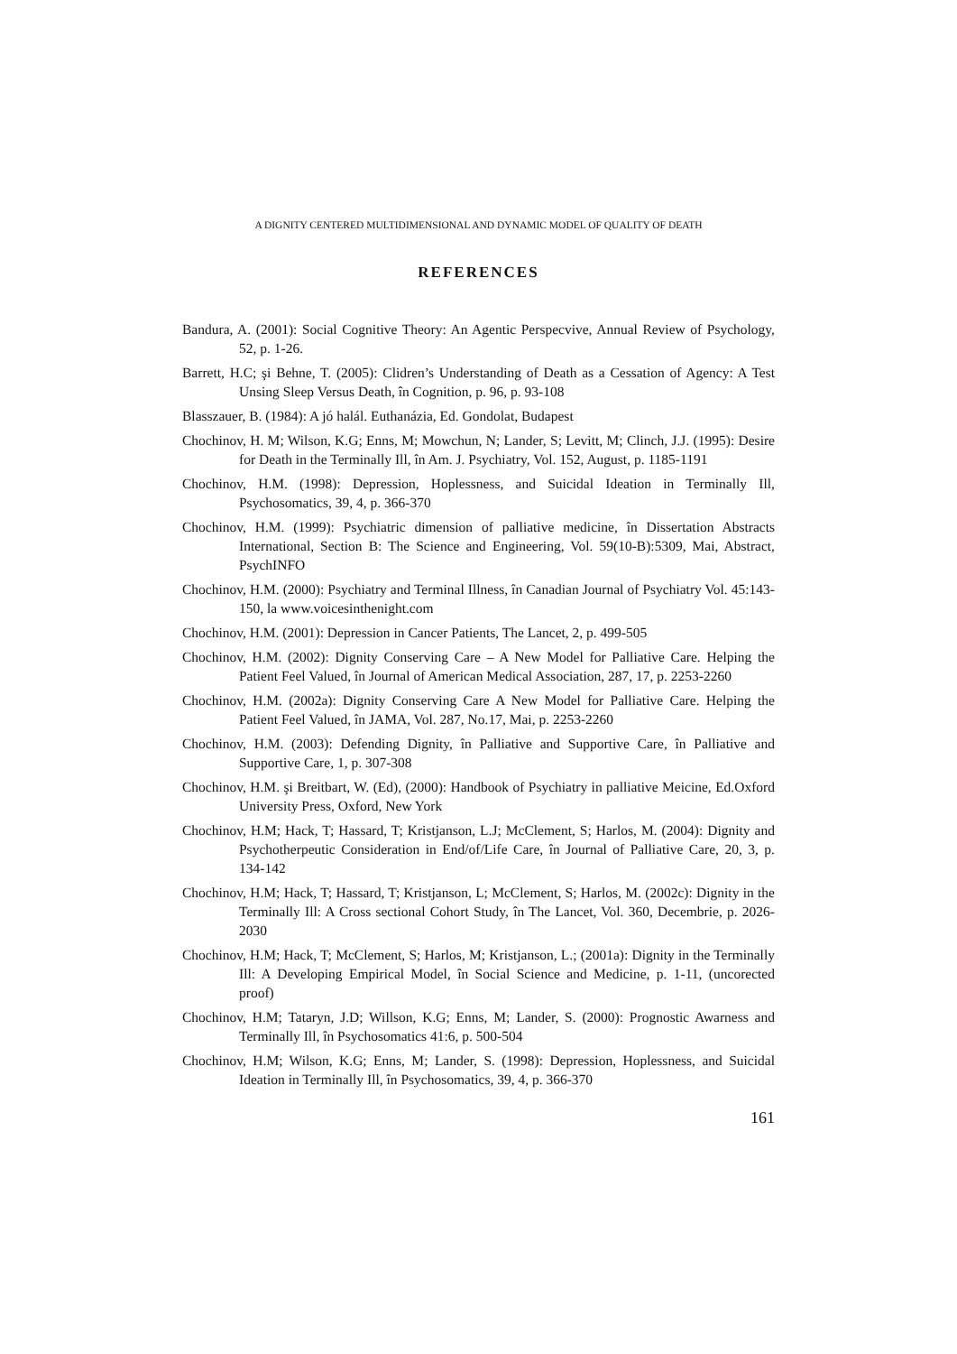A DIGNITY CENTERED MULTIDIMENSIONAL AND DYNAMIC MODEL OF QUALITY OF DEATH
REFERENCES
Bandura, A. (2001): Social Cognitive Theory: An Agentic Perspecvive, Annual Review of Psychology, 52, p. 1-26.
Barrett, H.C; şi Behne, T. (2005): Clidren’s Understanding of Death as a Cessation of Agency: A Test Unsing Sleep Versus Death, în Cognition, p. 96, p. 93-108
Blasszauer, B. (1984): A jó halál. Euthanázia, Ed. Gondolat, Budapest
Chochinov, H. M; Wilson, K.G; Enns, M; Mowchun, N; Lander, S; Levitt, M; Clinch, J.J. (1995): Desire for Death in the Terminally Ill, în Am. J. Psychiatry, Vol. 152, August, p. 1185-1191
Chochinov, H.M. (1998): Depression, Hoplessness, and Suicidal Ideation in Terminally Ill, Psychosomatics, 39, 4, p. 366-370
Chochinov, H.M. (1999): Psychiatric dimension of palliative medicine, în Dissertation Abstracts International, Section B: The Science and Engineering, Vol. 59(10-B):5309, Mai, Abstract, PsychINFO
Chochinov, H.M. (2000): Psychiatry and Terminal Illness, în Canadian Journal of Psychiatry Vol. 45:143-150, la www.voicesinthenight.com
Chochinov, H.M. (2001): Depression in Cancer Patients, The Lancet, 2, p. 499-505
Chochinov, H.M. (2002): Dignity Conserving Care – A New Model for Palliative Care. Helping the Patient Feel Valued, în Journal of American Medical Association, 287, 17, p. 2253-2260
Chochinov, H.M. (2002a): Dignity Conserving Care A New Model for Palliative Care. Helping the Patient Feel Valued, în JAMA, Vol. 287, No.17, Mai, p. 2253-2260
Chochinov, H.M. (2003): Defending Dignity, în Palliative and Supportive Care, în Palliative and Supportive Care, 1, p. 307-308
Chochinov, H.M. şi Breitbart, W. (Ed), (2000): Handbook of Psychiatry in palliative Meicine, Ed.Oxford University Press, Oxford, New York
Chochinov, H.M; Hack, T; Hassard, T; Kristjanson, L.J; McClement, S; Harlos, M. (2004): Dignity and Psychotherpeutic Consideration in End/of/Life Care, în Journal of Palliative Care, 20, 3, p. 134-142
Chochinov, H.M; Hack, T; Hassard, T; Kristjanson, L; McClement, S; Harlos, M. (2002c): Dignity in the Terminally Ill: A Cross sectional Cohort Study, în The Lancet, Vol. 360, Decembrie, p. 2026-2030
Chochinov, H.M; Hack, T; McClement, S; Harlos, M; Kristjanson, L.; (2001a): Dignity in the Terminally Ill: A Developing Empirical Model, în Social Science and Medicine, p. 1-11, (uncorected proof)
Chochinov, H.M; Tataryn, J.D; Willson, K.G; Enns, M; Lander, S. (2000): Prognostic Awarness and Terminally Ill, în Psychosomatics 41:6, p. 500-504
Chochinov, H.M; Wilson, K.G; Enns, M; Lander, S. (1998): Depression, Hoplessness, and Suicidal Ideation in Terminally Ill, în Psychosomatics, 39, 4, p. 366-370
161